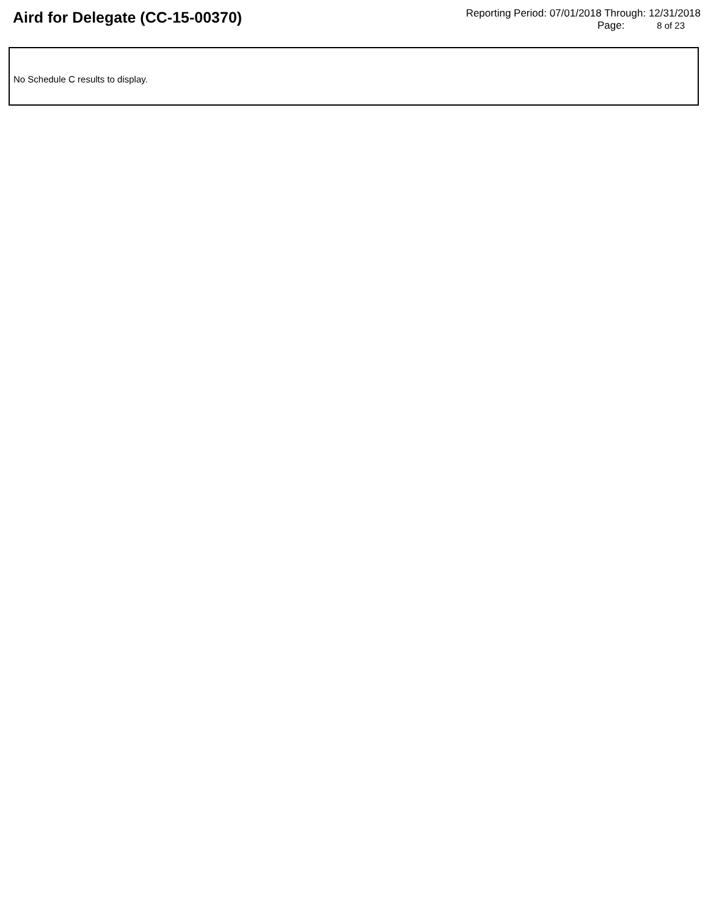Aird for Delegate (CC-15-00370)
Reporting Period: 07/01/2018 Through: 12/31/2018
Page: 8 of 23
No Schedule C results to display.